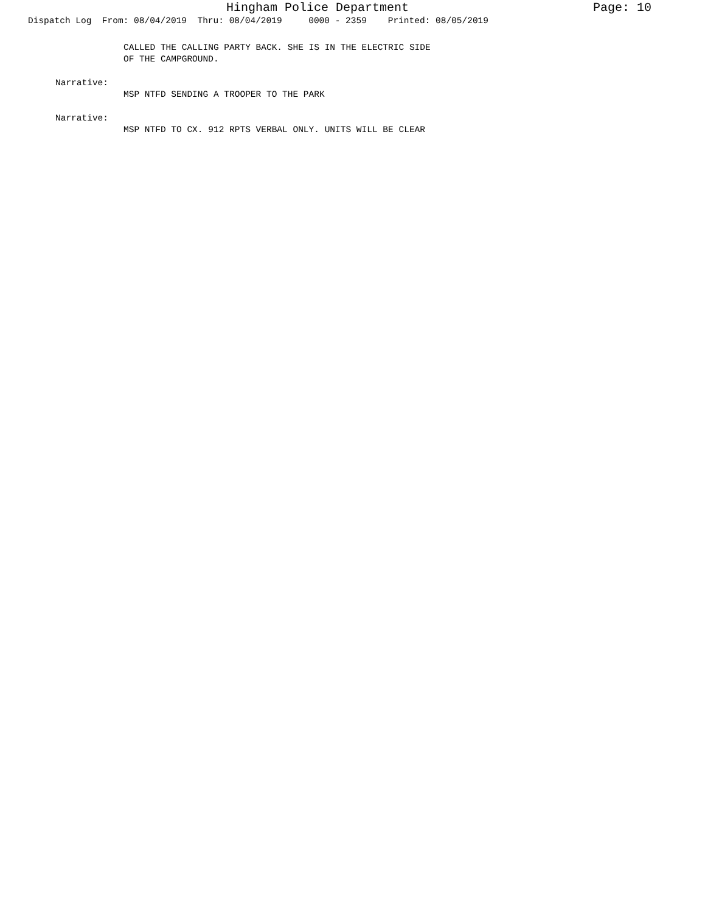Hingham Police Department Page: 10
Dispatch Log From: 08/04/2019 Thru: 08/04/2019 0000 - 2359 Printed: 08/05/2019
CALLED THE CALLING PARTY BACK. SHE IS IN THE ELECTRIC SIDE
OF THE CAMPGROUND.
Narrative:
MSP NTFD SENDING A TROOPER TO THE PARK
Narrative:
MSP NTFD TO CX. 912 RPTS VERBAL ONLY. UNITS WILL BE CLEAR